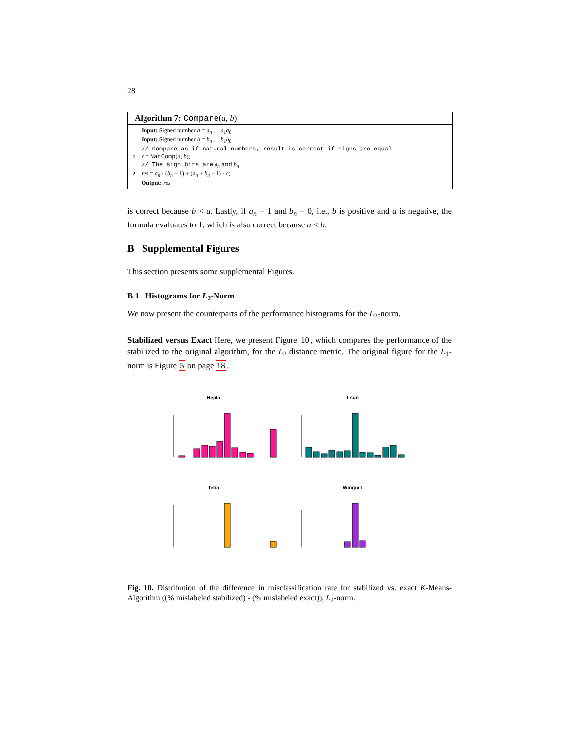28
Algorithm 7: Compare(a, b)
Input: Signed number a = a<sub>n</sub> … a<sub>1</sub>a<sub>0</sub>
Input: Signed number b = b<sub>n</sub> … b<sub>1</sub>b<sub>0</sub>
// Compare as if natural numbers, result is correct if signs are equal
1 c = NatComp(a, b);
// The sign bits are a<sub>n</sub> and b<sub>n</sub>
2 res = a<sub>n</sub> · (b<sub>n</sub> + 1) + (a<sub>n</sub> + b<sub>n</sub> + 1) · c;
Output: res
is correct because b < a. Lastly, if a<sub>n</sub> = 1 and b<sub>n</sub> = 0, i.e., b is positive and a is negative, the formula evaluates to 1, which is also correct because a < b.
B Supplemental Figures
This section presents some supplemental Figures.
B.1 Histograms for L<sub>2</sub>-Norm
We now present the counterparts of the performance histograms for the L<sub>2</sub>-norm.
Stabilized versus Exact Here, we present Figure 10, which compares the performance of the stabilized to the original algorithm, for the L<sub>2</sub> distance metric. The original figure for the L<sub>1</sub>-norm is Figure 5 on page 18.
Hepta
Lsun
Tetra
Wingnut
Fig. 10. Distribution of the difference in misclassification rate for stabilized vs. exact K-Means-Algorithm ((% mislabeled stabilized) - (% mislabeled exact)), L<sub>2</sub>-norm.